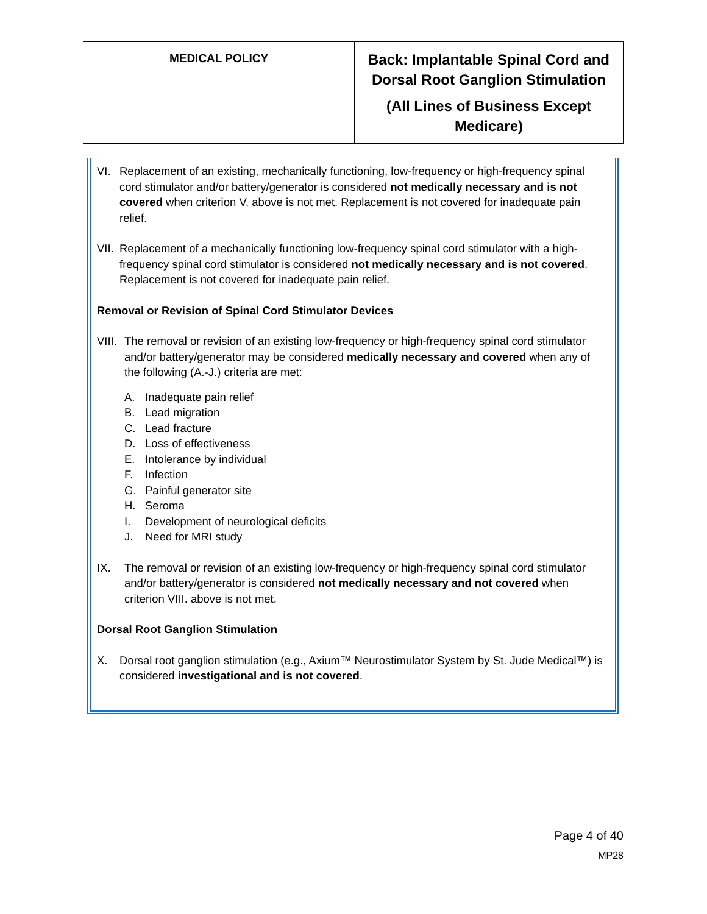| MEDICAL POLICY | Back: Implantable Spinal Cord and Dorsal Root Ganglion Stimulation (All Lines of Business Except Medicare) |
VI. Replacement of an existing, mechanically functioning, low-frequency or high-frequency spinal cord stimulator and/or battery/generator is considered not medically necessary and is not covered when criterion V. above is not met. Replacement is not covered for inadequate pain relief.
VII. Replacement of a mechanically functioning low-frequency spinal cord stimulator with a high-frequency spinal cord stimulator is considered not medically necessary and is not covered. Replacement is not covered for inadequate pain relief.
Removal or Revision of Spinal Cord Stimulator Devices
VIII. The removal or revision of an existing low-frequency or high-frequency spinal cord stimulator and/or battery/generator may be considered medically necessary and covered when any of the following (A.-J.) criteria are met:
A. Inadequate pain relief
B. Lead migration
C. Lead fracture
D. Loss of effectiveness
E. Intolerance by individual
F. Infection
G. Painful generator site
H. Seroma
I. Development of neurological deficits
J. Need for MRI study
IX. The removal or revision of an existing low-frequency or high-frequency spinal cord stimulator and/or battery/generator is considered not medically necessary and not covered when criterion VIII. above is not met.
Dorsal Root Ganglion Stimulation
X. Dorsal root ganglion stimulation (e.g., Axium™ Neurostimulator System by St. Jude Medical™) is considered investigational and is not covered.
Page 4 of 40
MP28